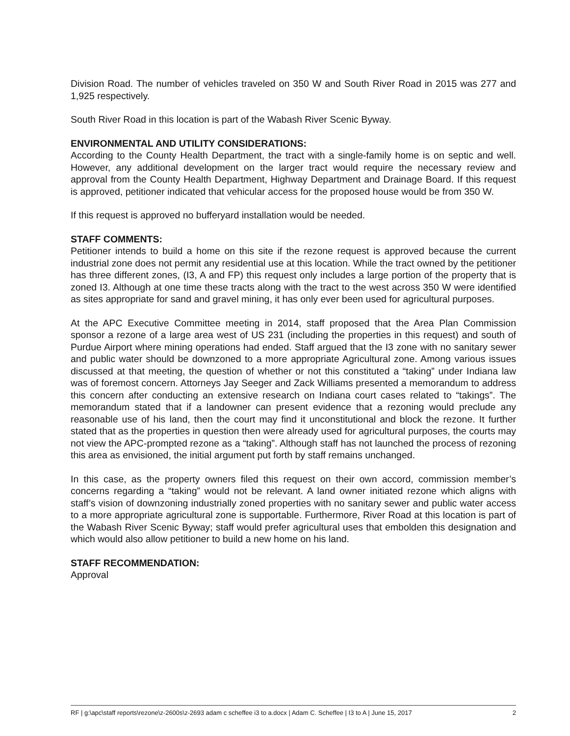Division Road. The number of vehicles traveled on 350 W and South River Road in 2015 was 277 and 1,925 respectively.
South River Road in this location is part of the Wabash River Scenic Byway.
ENVIRONMENTAL AND UTILITY CONSIDERATIONS:
According to the County Health Department, the tract with a single-family home is on septic and well. However, any additional development on the larger tract would require the necessary review and approval from the County Health Department, Highway Department and Drainage Board. If this request is approved, petitioner indicated that vehicular access for the proposed house would be from 350 W.
If this request is approved no bufferyard installation would be needed.
STAFF COMMENTS:
Petitioner intends to build a home on this site if the rezone request is approved because the current industrial zone does not permit any residential use at this location. While the tract owned by the petitioner has three different zones, (I3, A and FP) this request only includes a large portion of the property that is zoned I3. Although at one time these tracts along with the tract to the west across 350 W were identified as sites appropriate for sand and gravel mining, it has only ever been used for agricultural purposes.
At the APC Executive Committee meeting in 2014, staff proposed that the Area Plan Commission sponsor a rezone of a large area west of US 231 (including the properties in this request) and south of Purdue Airport where mining operations had ended. Staff argued that the I3 zone with no sanitary sewer and public water should be downzoned to a more appropriate Agricultural zone. Among various issues discussed at that meeting, the question of whether or not this constituted a “taking” under Indiana law was of foremost concern. Attorneys Jay Seeger and Zack Williams presented a memorandum to address this concern after conducting an extensive research on Indiana court cases related to “takings”. The memorandum stated that if a landowner can present evidence that a rezoning would preclude any reasonable use of his land, then the court may find it unconstitutional and block the rezone. It further stated that as the properties in question then were already used for agricultural purposes, the courts may not view the APC-prompted rezone as a “taking”. Although staff has not launched the process of rezoning this area as envisioned, the initial argument put forth by staff remains unchanged.
In this case, as the property owners filed this request on their own accord, commission member’s concerns regarding a “taking” would not be relevant. A land owner initiated rezone which aligns with staff’s vision of downzoning industrially zoned properties with no sanitary sewer and public water access to a more appropriate agricultural zone is supportable. Furthermore, River Road at this location is part of the Wabash River Scenic Byway; staff would prefer agricultural uses that embolden this designation and which would also allow petitioner to build a new home on his land.
STAFF RECOMMENDATION:
Approval
RF | g:\apc\staff reports\rezone\z-2600s\z-2693 adam c scheffee i3 to a.docx | Adam C. Scheffee | I3 to A | June 15, 2017 2